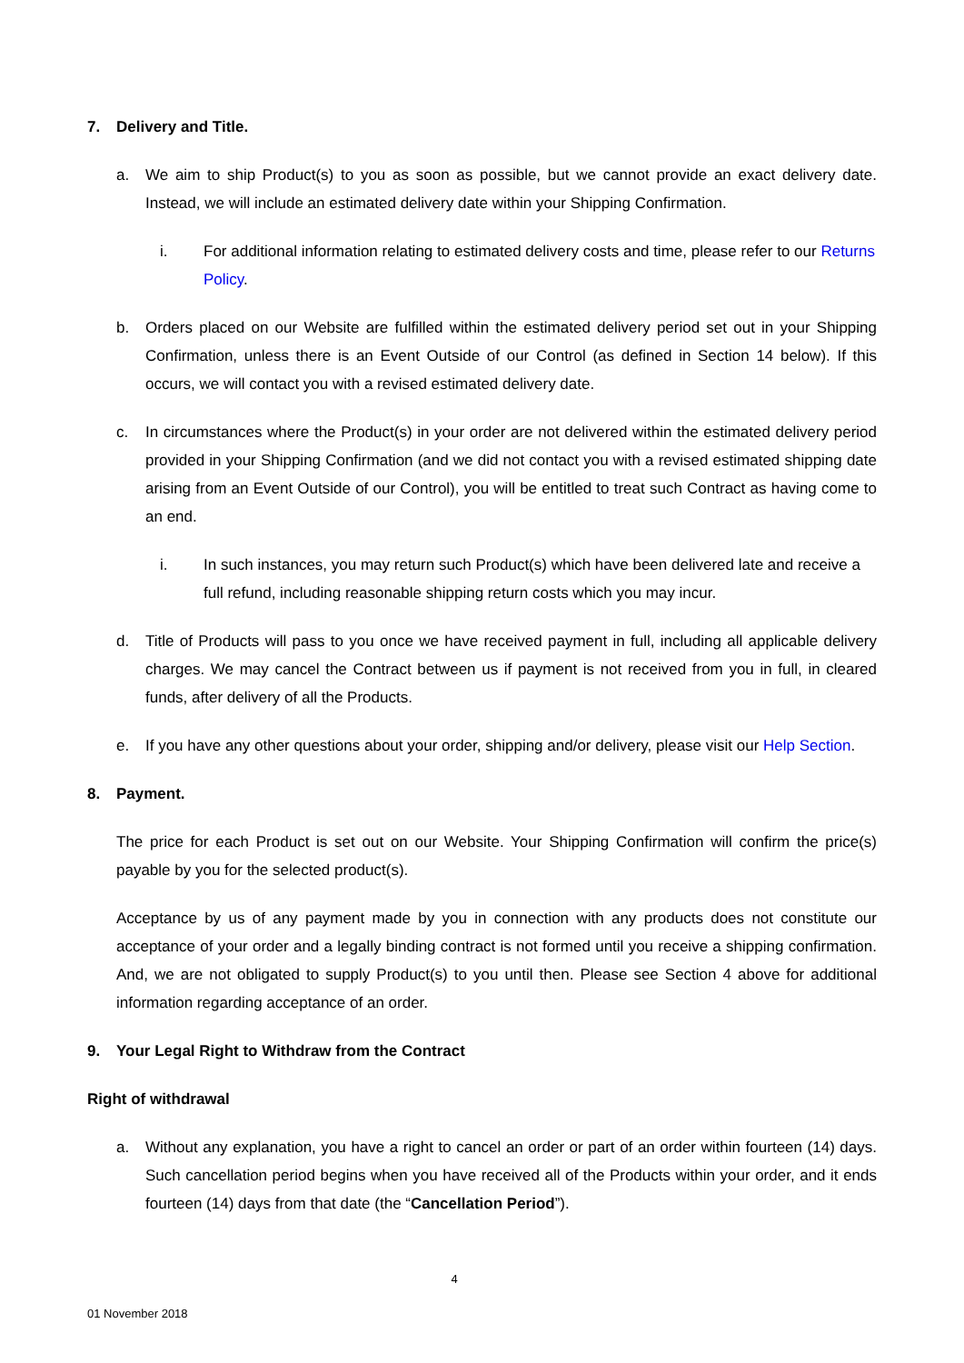7. Delivery and Title.
a. We aim to ship Product(s) to you as soon as possible, but we cannot provide an exact delivery date. Instead, we will include an estimated delivery date within your Shipping Confirmation.
i. For additional information relating to estimated delivery costs and time, please refer to our Returns Policy.
b. Orders placed on our Website are fulfilled within the estimated delivery period set out in your Shipping Confirmation, unless there is an Event Outside of our Control (as defined in Section 14 below). If this occurs, we will contact you with a revised estimated delivery date.
c. In circumstances where the Product(s) in your order are not delivered within the estimated delivery period provided in your Shipping Confirmation (and we did not contact you with a revised estimated shipping date arising from an Event Outside of our Control), you will be entitled to treat such Contract as having come to an end.
i. In such instances, you may return such Product(s) which have been delivered late and receive a full refund, including reasonable shipping return costs which you may incur.
d. Title of Products will pass to you once we have received payment in full, including all applicable delivery charges. We may cancel the Contract between us if payment is not received from you in full, in cleared funds, after delivery of all the Products.
e. If you have any other questions about your order, shipping and/or delivery, please visit our Help Section.
8. Payment.
The price for each Product is set out on our Website. Your Shipping Confirmation will confirm the price(s) payable by you for the selected product(s).
Acceptance by us of any payment made by you in connection with any products does not constitute our acceptance of your order and a legally binding contract is not formed until you receive a shipping confirmation. And, we are not obligated to supply Product(s) to you until then. Please see Section 4 above for additional information regarding acceptance of an order.
9. Your Legal Right to Withdraw from the Contract
Right of withdrawal
a. Without any explanation, you have a right to cancel an order or part of an order within fourteen (14) days. Such cancellation period begins when you have received all of the Products within your order, and it ends fourteen (14) days from that date (the “Cancellation Period”).
4
01 November 2018